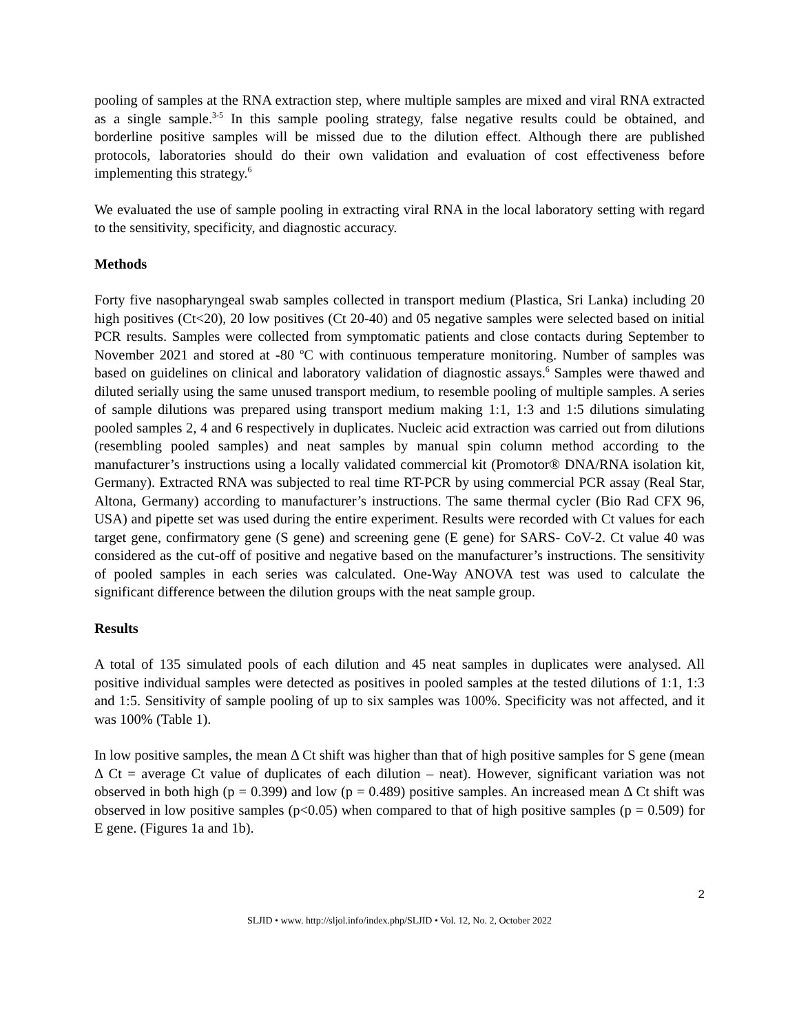pooling of samples at the RNA extraction step, where multiple samples are mixed and viral RNA extracted as a single sample.<sup>3-5</sup> In this sample pooling strategy, false negative results could be obtained, and borderline positive samples will be missed due to the dilution effect. Although there are published protocols, laboratories should do their own validation and evaluation of cost effectiveness before implementing this strategy.<sup>6</sup>
We evaluated the use of sample pooling in extracting viral RNA in the local laboratory setting with regard to the sensitivity, specificity, and diagnostic accuracy.
Methods
Forty five nasopharyngeal swab samples collected in transport medium (Plastica, Sri Lanka) including 20 high positives (Ct<20), 20 low positives (Ct 20-40) and 05 negative samples were selected based on initial PCR results. Samples were collected from symptomatic patients and close contacts during September to November 2021 and stored at -80 <sup>o</sup>C with continuous temperature monitoring. Number of samples was based on guidelines on clinical and laboratory validation of diagnostic assays.<sup>6</sup> Samples were thawed and diluted serially using the same unused transport medium, to resemble pooling of multiple samples. A series of sample dilutions was prepared using transport medium making 1:1, 1:3 and 1:5 dilutions simulating pooled samples 2, 4 and 6 respectively in duplicates. Nucleic acid extraction was carried out from dilutions (resembling pooled samples) and neat samples by manual spin column method according to the manufacturer’s instructions using a locally validated commercial kit (Promotor® DNA/RNA isolation kit, Germany). Extracted RNA was subjected to real time RT-PCR by using commercial PCR assay (Real Star, Altona, Germany) according to manufacturer’s instructions. The same thermal cycler (Bio Rad CFX 96, USA) and pipette set was used during the entire experiment. Results were recorded with Ct values for each target gene, confirmatory gene (S gene) and screening gene (E gene) for SARS- CoV-2. Ct value 40 was considered as the cut-off of positive and negative based on the manufacturer’s instructions. The sensitivity of pooled samples in each series was calculated. One-Way ANOVA test was used to calculate the significant difference between the dilution groups with the neat sample group.
Results
A total of 135 simulated pools of each dilution and 45 neat samples in duplicates were analysed. All positive individual samples were detected as positives in pooled samples at the tested dilutions of 1:1, 1:3 and 1:5. Sensitivity of sample pooling of up to six samples was 100%. Specificity was not affected, and it was 100% (Table 1).
In low positive samples, the mean Δ Ct shift was higher than that of high positive samples for S gene (mean Δ Ct = average Ct value of duplicates of each dilution – neat). However, significant variation was not observed in both high (p = 0.399) and low (p = 0.489) positive samples. An increased mean Δ Ct shift was observed in low positive samples (p<0.05) when compared to that of high positive samples (p = 0.509) for E gene. (Figures 1a and 1b).
2
SLJID • www. http://sljol.info/index.php/SLJID • Vol. 12, No. 2, October 2022